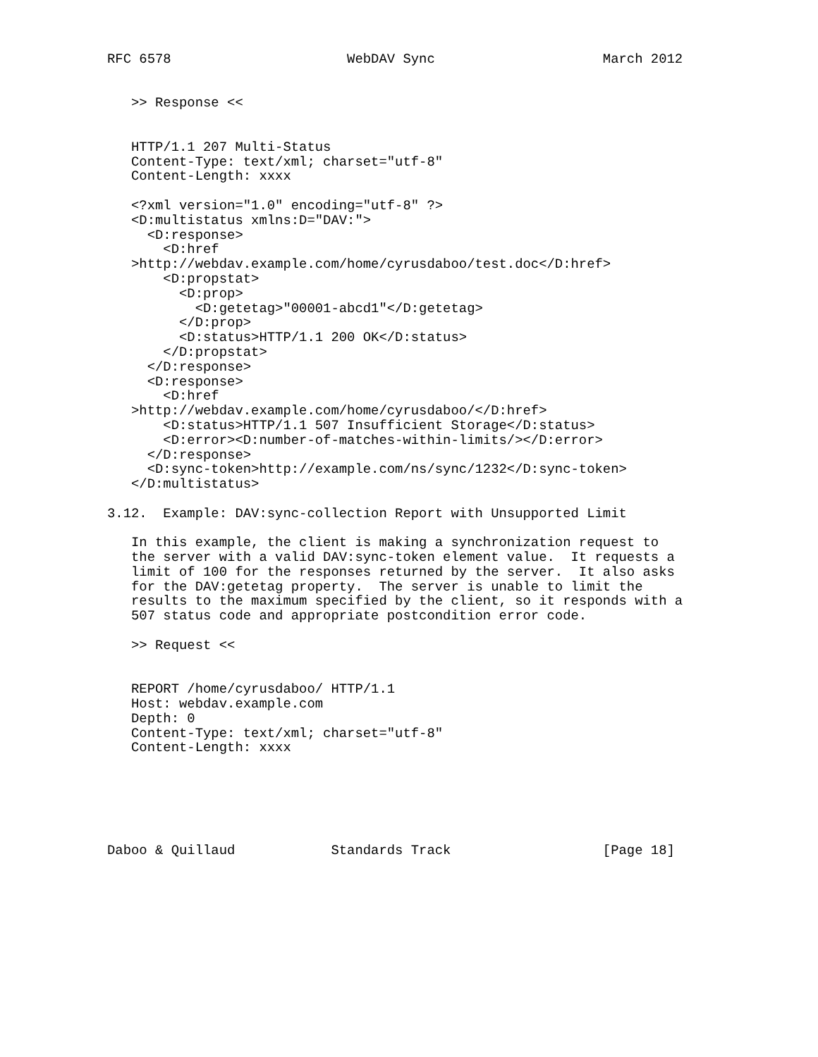RFC 6578                      WebDAV Sync                     March 2012


   >> Response <<


   HTTP/1.1 207 Multi-Status
   Content-Type: text/xml; charset="utf-8"
   Content-Length: xxxx

   <?xml version="1.0" encoding="utf-8" ?>
   <D:multistatus xmlns:D="DAV:">
     <D:response>
       <D:href
   >http://webdav.example.com/home/cyrusdaboo/test.doc</D:href>
       <D:propstat>
         <D:prop>
           <D:getetag>"00001-abcd1"</D:getetag>
         </D:prop>
         <D:status>HTTP/1.1 200 OK</D:status>
       </D:propstat>
     </D:response>
     <D:response>
       <D:href
   >http://webdav.example.com/home/cyrusdaboo/</D:href>
       <D:status>HTTP/1.1 507 Insufficient Storage</D:status>
       <D:error><D:number-of-matches-within-limits/></D:error>
     </D:response>
     <D:sync-token>http://example.com/ns/sync/1232</D:sync-token>
   </D:multistatus>

3.12.  Example: DAV:sync-collection Report with Unsupported Limit

   In this example, the client is making a synchronization request to
   the server with a valid DAV:sync-token element value.  It requests a
   limit of 100 for the responses returned by the server.  It also asks
   for the DAV:getetag property.  The server is unable to limit the
   results to the maximum specified by the client, so it responds with a
   507 status code and appropriate postcondition error code.

   >> Request <<


   REPORT /home/cyrusdaboo/ HTTP/1.1
   Host: webdav.example.com
   Depth: 0
   Content-Type: text/xml; charset="utf-8"
   Content-Length: xxxx






Daboo & Quillaud            Standards Track                   [Page 18]